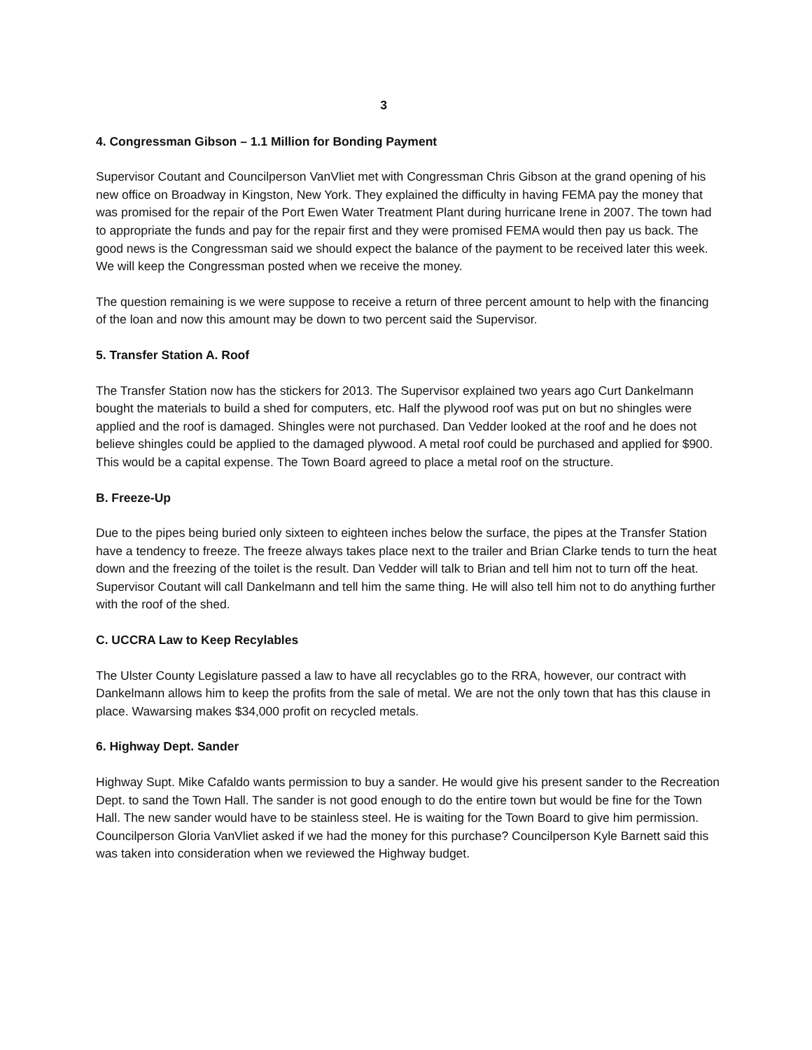3
4. Congressman Gibson – 1.1 Million for Bonding Payment
Supervisor Coutant and Councilperson VanVliet met with Congressman Chris Gibson at the grand opening of his new office on Broadway in Kingston, New York. They explained the difficulty in having FEMA pay the money that was promised for the repair of the Port Ewen Water Treatment Plant during hurricane Irene in 2007. The town had to appropriate the funds and pay for the repair first and they were promised FEMA would then pay us back. The good news is the Congressman said we should expect the balance of the payment to be received later this week. We will keep the Congressman posted when we receive the money.
The question remaining is we were suppose to receive a return of three percent amount to help with the financing of the loan and now this amount may be down to two percent said the Supervisor.
5. Transfer Station A. Roof
The Transfer Station now has the stickers for 2013. The Supervisor explained two years ago Curt Dankelmann bought the materials to build a shed for computers, etc. Half the plywood roof was put on but no shingles were applied and the roof is damaged. Shingles were not purchased. Dan Vedder looked at the roof and he does not believe shingles could be applied to the damaged plywood. A metal roof could be purchased and applied for $900. This would be a capital expense. The Town Board agreed to place a metal roof on the structure.
B. Freeze-Up
Due to the pipes being buried only sixteen to eighteen inches below the surface, the pipes at the Transfer Station have a tendency to freeze. The freeze always takes place next to the trailer and Brian Clarke tends to turn the heat down and the freezing of the toilet is the result. Dan Vedder will talk to Brian and tell him not to turn off the heat. Supervisor Coutant will call Dankelmann and tell him the same thing. He will also tell him not to do anything further with the roof of the shed.
C. UCCRA Law to Keep Recylables
The Ulster County Legislature passed a law to have all recyclables go to the RRA, however, our contract with Dankelmann allows him to keep the profits from the sale of metal. We are not the only town that has this clause in place. Wawarsing makes $34,000 profit on recycled metals.
6. Highway Dept. Sander
Highway Supt. Mike Cafaldo wants permission to buy a sander. He would give his present sander to the Recreation Dept. to sand the Town Hall. The sander is not good enough to do the entire town but would be fine for the Town Hall. The new sander would have to be stainless steel. He is waiting for the Town Board to give him permission. Councilperson Gloria VanVliet asked if we had the money for this purchase? Councilperson Kyle Barnett said this was taken into consideration when we reviewed the Highway budget.